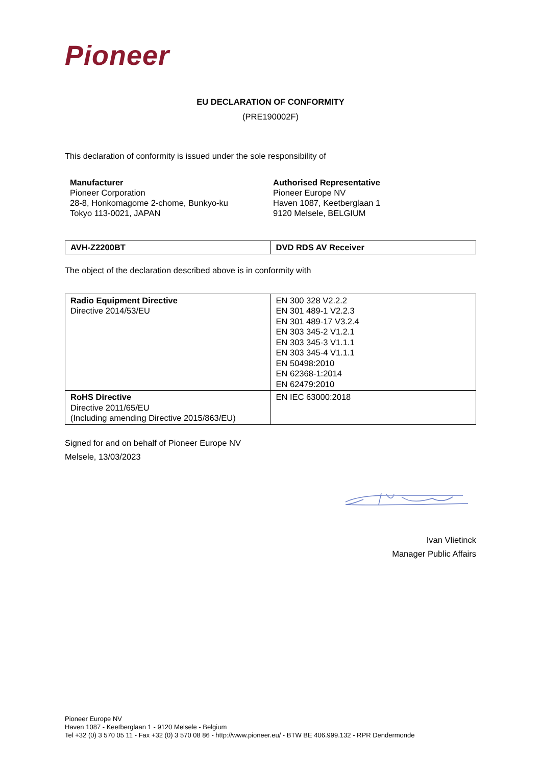Pioneer
EU DECLARATION OF CONFORMITY
(PRE190002F)
This declaration of conformity is issued under the sole responsibility of
Manufacturer
Pioneer Corporation
28-8, Honkomagome 2-chome, Bunkyo-ku
Tokyo 113-0021, JAPAN
Authorised Representative
Pioneer Europe NV
Haven 1087, Keetberglaan 1
9120 Melsele, BELGIUM
| AVH-Z2200BT | DVD RDS AV Receiver |
The object of the declaration described above is in conformity with
| Radio Equipment Directive Directive 2014/53/EU | EN 300 328 V2.2.2 EN 301 489-1 V2.2.3 EN 301 489-17 V3.2.4 EN 303 345-2 V1.2.1 EN 303 345-3 V1.1.1 EN 303 345-4 V1.1.1 EN 50498:2010 EN 62368-1:2014 EN 62479:2010 |
| RoHS Directive Directive 2011/65/EU (Including amending Directive 2015/863/EU) | EN IEC 63000:2018 |
Signed for and on behalf of Pioneer Europe NV
Melsele, 13/03/2023
Ivan Vlietinck
Manager Public Affairs
Pioneer Europe NV
Haven 1087 - Keetberglaan 1 - 9120 Melsele - Belgium
Tel +32 (0) 3 570 05 11 - Fax +32 (0) 3 570 08 86 - http://www.pioneer.eu/ - BTW BE 406.999.132 - RPR Dendermonde